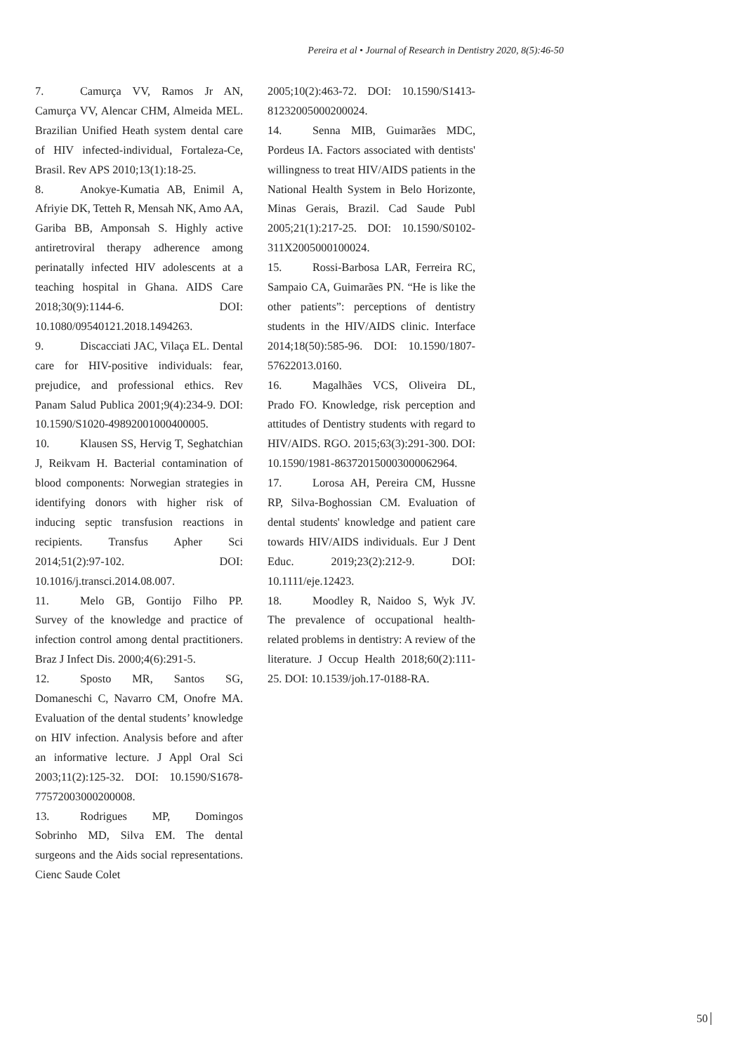Pereira et al • Journal of Research in Dentistry 2020, 8(5):46-50
7. Camurça VV, Ramos Jr AN, Camurça VV, Alencar CHM, Almeida MEL. Brazilian Unified Heath system dental care of HIV infected-individual, Fortaleza-Ce, Brasil. Rev APS 2010;13(1):18-25.
8. Anokye-Kumatia AB, Enimil A, Afriyie DK, Tetteh R, Mensah NK, Amo AA, Gariba BB, Amponsah S. Highly active antiretroviral therapy adherence among perinatally infected HIV adolescents at a teaching hospital in Ghana. AIDS Care 2018;30(9):1144-6. DOI: 10.1080/09540121.2018.1494263.
9. Discacciati JAC, Vilaça EL. Dental care for HIV-positive individuals: fear, prejudice, and professional ethics. Rev Panam Salud Publica 2001;9(4):234-9. DOI: 10.1590/S1020-49892001000400005.
10. Klausen SS, Hervig T, Seghatchian J, Reikvam H. Bacterial contamination of blood components: Norwegian strategies in identifying donors with higher risk of inducing septic transfusion reactions in recipients. Transfus Apher Sci 2014;51(2):97-102. DOI: 10.1016/j.transci.2014.08.007.
11. Melo GB, Gontijo Filho PP. Survey of the knowledge and practice of infection control among dental practitioners. Braz J Infect Dis. 2000;4(6):291-5.
12. Sposto MR, Santos SG, Domaneschi C, Navarro CM, Onofre MA. Evaluation of the dental students’ knowledge on HIV infection. Analysis before and after an informative lecture. J Appl Oral Sci 2003;11(2):125-32. DOI: 10.1590/S1678-77572003000200008.
13. Rodrigues MP, Domingos Sobrinho MD, Silva EM. The dental surgeons and the Aids social representations. Cienc Saude Colet
2005;10(2):463-72. DOI: 10.1590/S1413-81232005000200024.
14. Senna MIB, Guimarães MDC, Pordeus IA. Factors associated with dentists' willingness to treat HIV/AIDS patients in the National Health System in Belo Horizonte, Minas Gerais, Brazil. Cad Saude Publ 2005;21(1):217-25. DOI: 10.1590/S0102-311X2005000100024.
15. Rossi-Barbosa LAR, Ferreira RC, Sampaio CA, Guimarães PN. “He is like the other patients”: perceptions of dentistry students in the HIV/AIDS clinic. Interface 2014;18(50):585-96. DOI: 10.1590/1807-57622013.0160.
16. Magalhães VCS, Oliveira DL, Prado FO. Knowledge, risk perception and attitudes of Dentistry students with regard to HIV/AIDS. RGO. 2015;63(3):291-300. DOI: 10.1590/1981-863720150003000062964.
17. Lorosa AH, Pereira CM, Hussne RP, Silva-Boghossian CM. Evaluation of dental students' knowledge and patient care towards HIV/AIDS individuals. Eur J Dent Educ. 2019;23(2):212-9. DOI: 10.1111/eje.12423.
18. Moodley R, Naidoo S, Wyk JV. The prevalence of occupational health-related problems in dentistry: A review of the literature. J Occup Health 2018;60(2):111-25. DOI: 10.1539/joh.17-0188-RA.
50